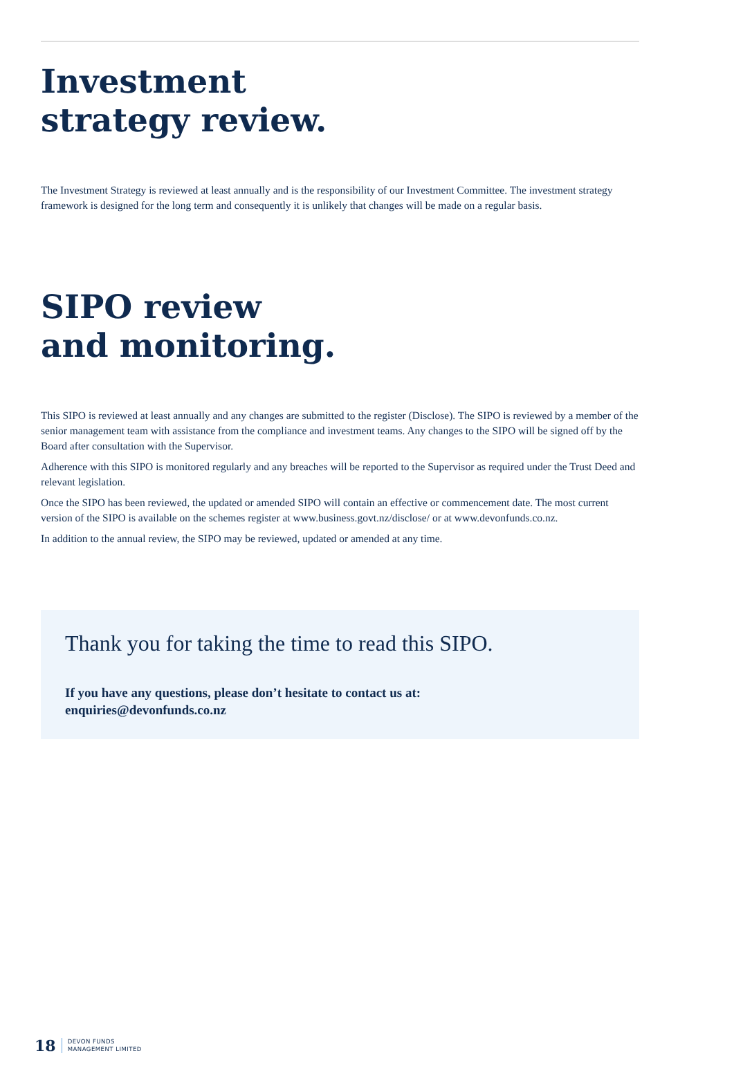Investment
strategy review.
The Investment Strategy is reviewed at least annually and is the responsibility of our Investment Committee. The investment strategy framework is designed for the long term and consequently it is unlikely that changes will be made on a regular basis.
SIPO review
and monitoring.
This SIPO is reviewed at least annually and any changes are submitted to the register (Disclose). The SIPO is reviewed by a member of the senior management team with assistance from the compliance and investment teams. Any changes to the SIPO will be signed off by the Board after consultation with the Supervisor.
Adherence with this SIPO is monitored regularly and any breaches will be reported to the Supervisor as required under the Trust Deed and relevant legislation.
Once the SIPO has been reviewed, the updated or amended SIPO will contain an effective or commencement date. The most current version of the SIPO is available on the schemes register at www.business.govt.nz/disclose/ or at www.devonfunds.co.nz.
In addition to the annual review, the SIPO may be reviewed, updated or amended at any time.
Thank you for taking the time to read this SIPO.
If you have any questions, please don’t hesitate to contact us at:
enquiries@devonfunds.co.nz
18 DEVON FUNDS
MANAGEMENT LIMITED